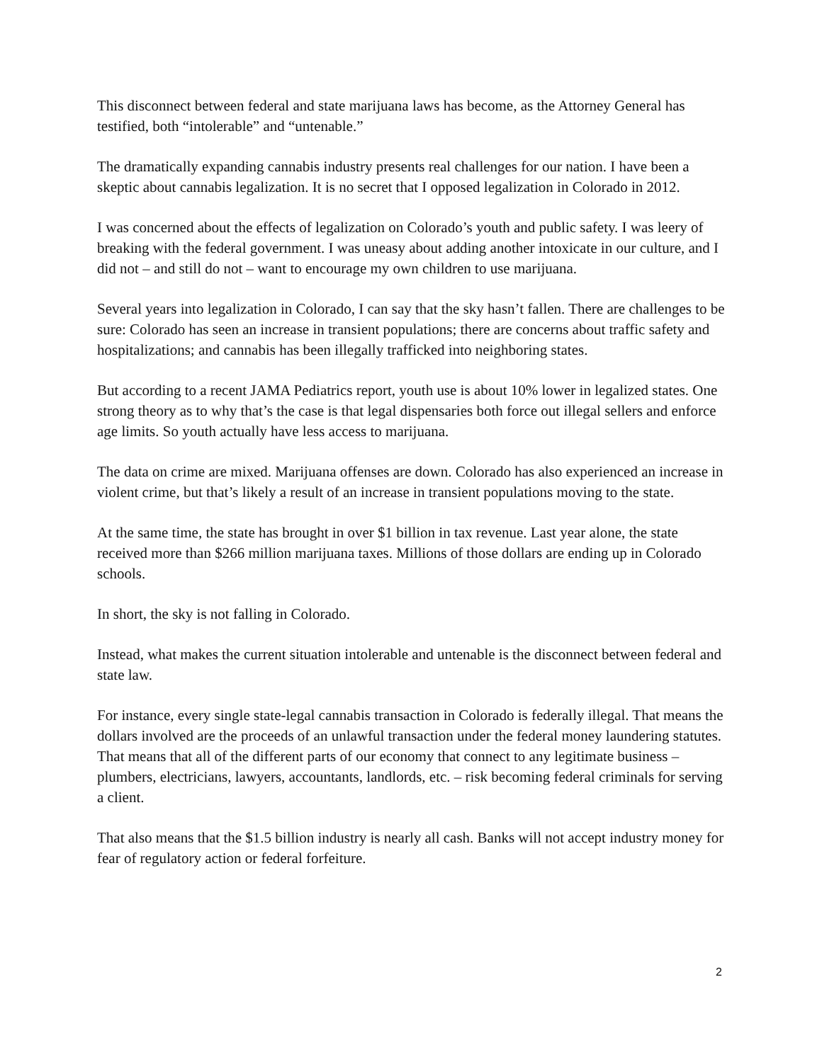This disconnect between federal and state marijuana laws has become, as the Attorney General has testified, both “intolerable” and “untenable.”
The dramatically expanding cannabis industry presents real challenges for our nation. I have been a skeptic about cannabis legalization. It is no secret that I opposed legalization in Colorado in 2012.
I was concerned about the effects of legalization on Colorado’s youth and public safety. I was leery of breaking with the federal government. I was uneasy about adding another intoxicate in our culture, and I did not – and still do not – want to encourage my own children to use marijuana.
Several years into legalization in Colorado, I can say that the sky hasn’t fallen. There are challenges to be sure: Colorado has seen an increase in transient populations; there are concerns about traffic safety and hospitalizations; and cannabis has been illegally trafficked into neighboring states.
But according to a recent JAMA Pediatrics report, youth use is about 10% lower in legalized states. One strong theory as to why that’s the case is that legal dispensaries both force out illegal sellers and enforce age limits. So youth actually have less access to marijuana.
The data on crime are mixed. Marijuana offenses are down. Colorado has also experienced an increase in violent crime, but that’s likely a result of an increase in transient populations moving to the state.
At the same time, the state has brought in over $1 billion in tax revenue. Last year alone, the state received more than $266 million marijuana taxes. Millions of those dollars are ending up in Colorado schools.
In short, the sky is not falling in Colorado.
Instead, what makes the current situation intolerable and untenable is the disconnect between federal and state law.
For instance, every single state-legal cannabis transaction in Colorado is federally illegal. That means the dollars involved are the proceeds of an unlawful transaction under the federal money laundering statutes. That means that all of the different parts of our economy that connect to any legitimate business – plumbers, electricians, lawyers, accountants, landlords, etc. – risk becoming federal criminals for serving a client.
That also means that the $1.5 billion industry is nearly all cash. Banks will not accept industry money for fear of regulatory action or federal forfeiture.
2